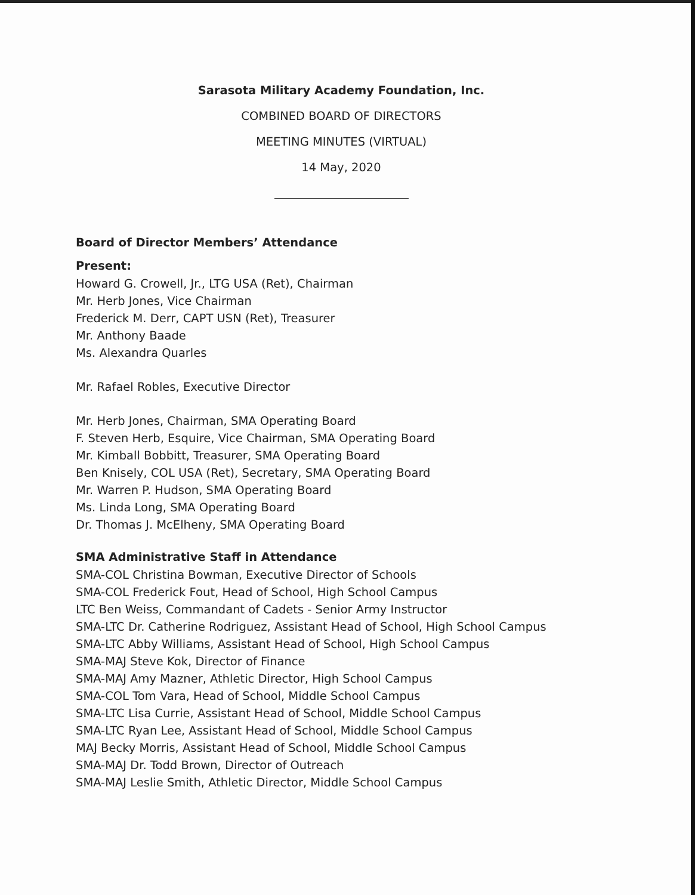Sarasota Military Academy Foundation, Inc.
COMBINED BOARD OF DIRECTORS
MEETING MINUTES (VIRTUAL)
14 May, 2020
Board of Director Members’ Attendance
Present:
Howard G. Crowell, Jr., LTG USA (Ret), Chairman
Mr. Herb Jones, Vice Chairman
Frederick M. Derr, CAPT USN (Ret), Treasurer
Mr. Anthony Baade
Ms. Alexandra Quarles
Mr. Rafael Robles, Executive Director
Mr. Herb Jones, Chairman, SMA Operating Board
F. Steven Herb, Esquire, Vice Chairman, SMA Operating Board
Mr. Kimball Bobbitt, Treasurer, SMA Operating Board
Ben Knisely, COL USA (Ret), Secretary, SMA Operating Board
Mr. Warren P. Hudson, SMA Operating Board
Ms. Linda Long, SMA Operating Board
Dr. Thomas J. McElheny, SMA Operating Board
SMA Administrative Staff in Attendance
SMA-COL Christina Bowman, Executive Director of Schools
SMA-COL Frederick Fout, Head of School, High School Campus
LTC Ben Weiss, Commandant of Cadets - Senior Army Instructor
SMA-LTC Dr. Catherine Rodriguez, Assistant Head of School, High School Campus
SMA-LTC Abby Williams, Assistant Head of School, High School Campus
SMA-MAJ Steve Kok, Director of Finance
SMA-MAJ Amy Mazner, Athletic Director, High School Campus
SMA-COL Tom Vara, Head of School, Middle School Campus
SMA-LTC Lisa Currie, Assistant Head of School, Middle School Campus
SMA-LTC Ryan Lee, Assistant Head of School, Middle School Campus
MAJ Becky Morris, Assistant Head of School, Middle School Campus
SMA-MAJ Dr. Todd Brown, Director of Outreach
SMA-MAJ Leslie Smith, Athletic Director, Middle School Campus